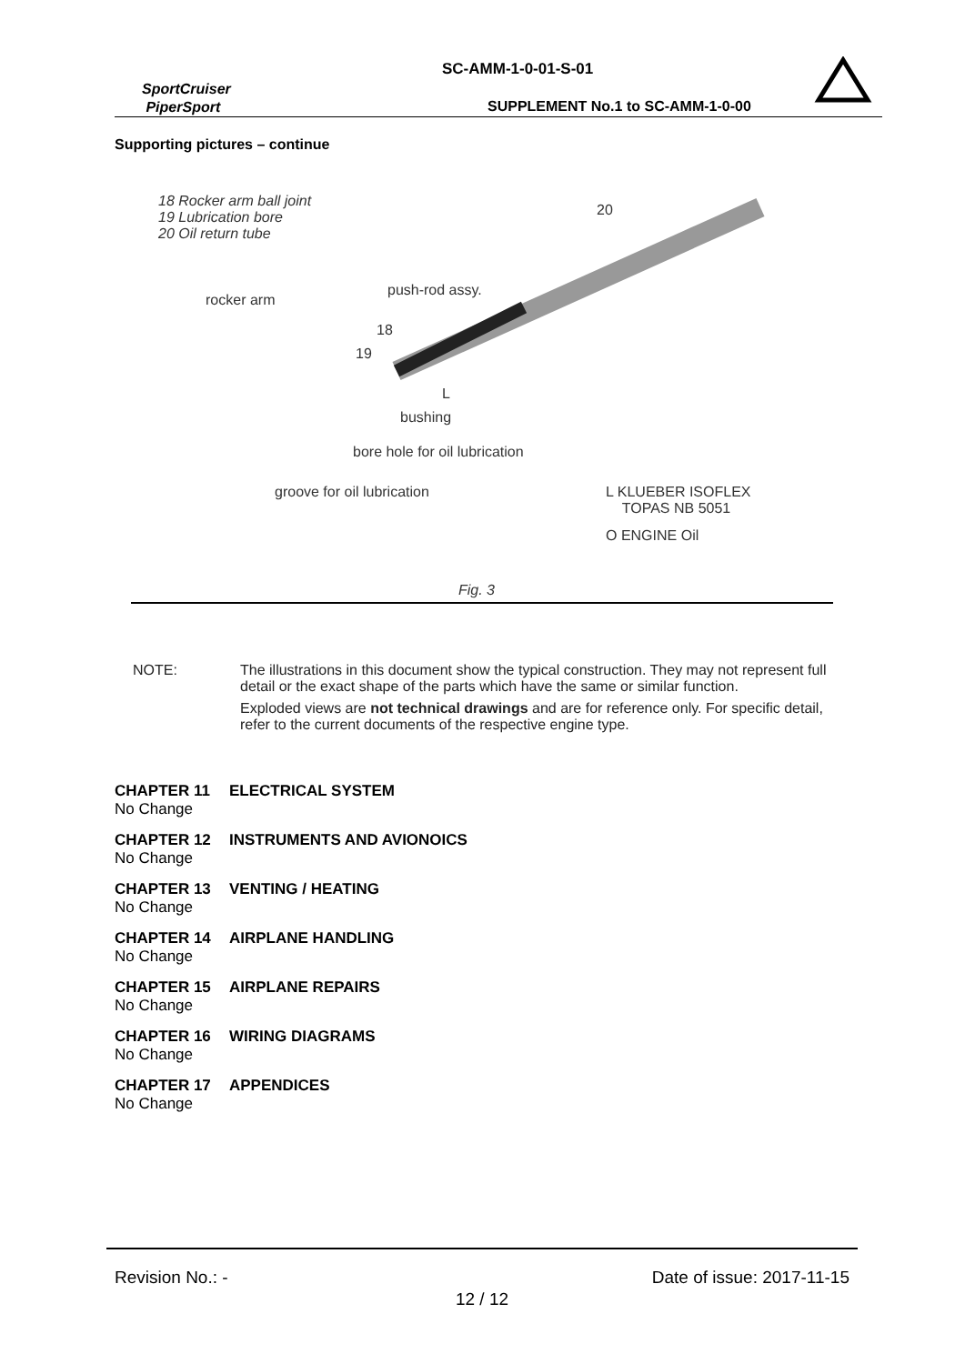SC-AMM-1-0-01-S-01
SportCruiser
PiperSport
SUPPLEMENT No.1 to SC-AMM-1-0-00
Supporting pictures – continue
18 Rocker arm ball joint
19 Lubrication bore
20 Oil return tube
20
push-rod assy.
rocker arm
18
19
L
bushing
bore hole for oil lubrication
groove for oil lubrication L KLUEBER ISOFLEX
TOPAS NB 5051
O ENGINE Oil
Fig. 3
NOTE: The illustrations in this document show the typical construction. They may not represent full detail or the exact shape of the parts which have the same or similar function.
Exploded views are not technical drawings and are for reference only. For specific detail, refer to the current documents of the respective engine type.
CHAPTER 11 ELECTRICAL SYSTEM
No Change
CHAPTER 12 INSTRUMENTS AND AVIONOICS
No Change
CHAPTER 13 VENTING / HEATING
No Change
CHAPTER 14 AIRPLANE HANDLING
No Change
CHAPTER 15 AIRPLANE REPAIRS
No Change
CHAPTER 16 WIRING DIAGRAMS
No Change
CHAPTER 17 APPENDICES
No Change
Revision No.: - Date of issue: 2017-11-15
12 / 12